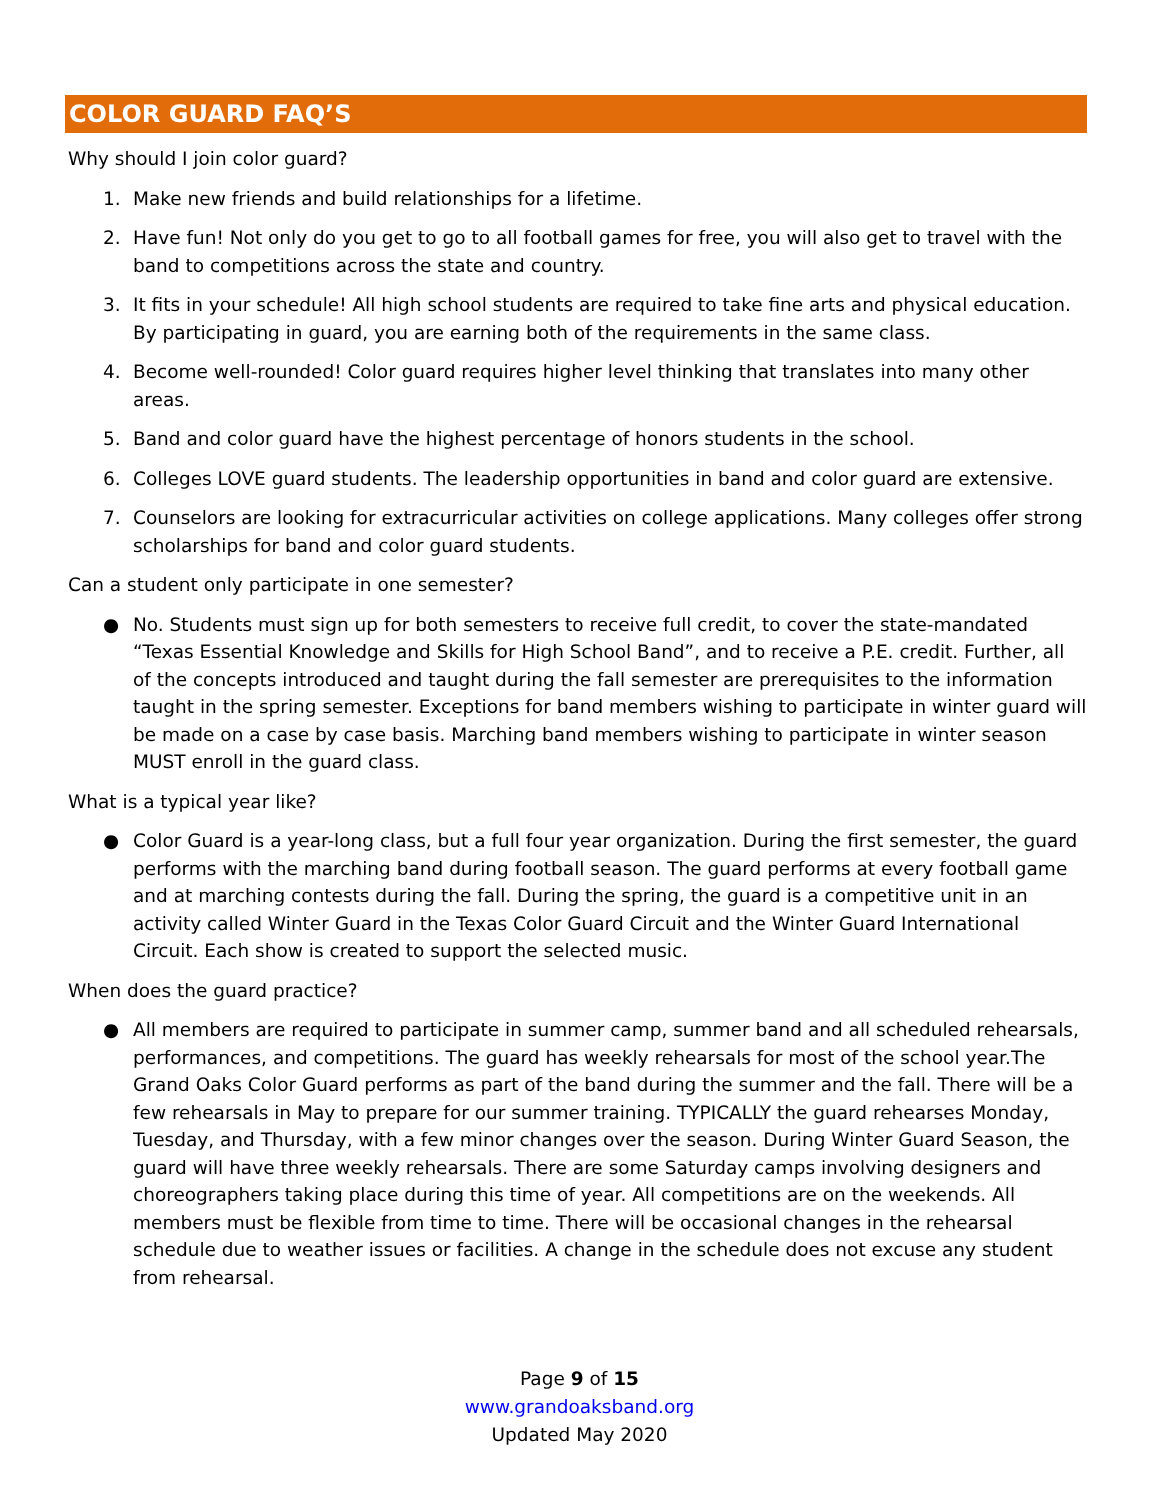COLOR GUARD FAQ’S
Why should I join color guard?
1. Make new friends and build relationships for a lifetime.
2. Have fun! Not only do you get to go to all football games for free, you will also get to travel with the band to competitions across the state and country.
3. It fits in your schedule! All high school students are required to take fine arts and physical education. By participating in guard, you are earning both of the requirements in the same class.
4. Become well-rounded! Color guard requires higher level thinking that translates into many other areas.
5. Band and color guard have the highest percentage of honors students in the school.
6. Colleges LOVE guard students. The leadership opportunities in band and color guard are extensive.
7. Counselors are looking for extracurricular activities on college applications. Many colleges offer strong scholarships for band and color guard students.
Can a student only participate in one semester?
● No. Students must sign up for both semesters to receive full credit, to cover the state-mandated “Texas Essential Knowledge and Skills for High School Band”, and to receive a P.E. credit. Further, all of the concepts introduced and taught during the fall semester are prerequisites to the information taught in the spring semester. Exceptions for band members wishing to participate in winter guard will be made on a case by case basis. Marching band members wishing to participate in winter season MUST enroll in the guard class.
What is a typical year like?
● Color Guard is a year-long class, but a full four year organization. During the first semester, the guard performs with the marching band during football season. The guard performs at every football game and at marching contests during the fall. During the spring, the guard is a competitive unit in an activity called Winter Guard in the Texas Color Guard Circuit and the Winter Guard International Circuit. Each show is created to support the selected music.
When does the guard practice?
● All members are required to participate in summer camp, summer band and all scheduled rehearsals, performances, and competitions. The guard has weekly rehearsals for most of the school year.The Grand Oaks Color Guard performs as part of the band during the summer and the fall. There will be a few rehearsals in May to prepare for our summer training. TYPICALLY the guard rehearses Monday, Tuesday, and Thursday, with a few minor changes over the season. During Winter Guard Season, the guard will have three weekly rehearsals. There are some Saturday camps involving designers and choreographers taking place during this time of year. All competitions are on the weekends. All members must be flexible from time to time. There will be occasional changes in the rehearsal schedule due to weather issues or facilities. A change in the schedule does not excuse any student from rehearsal.
Page 9 of 15
www.grandoaksband.org
Updated May 2020